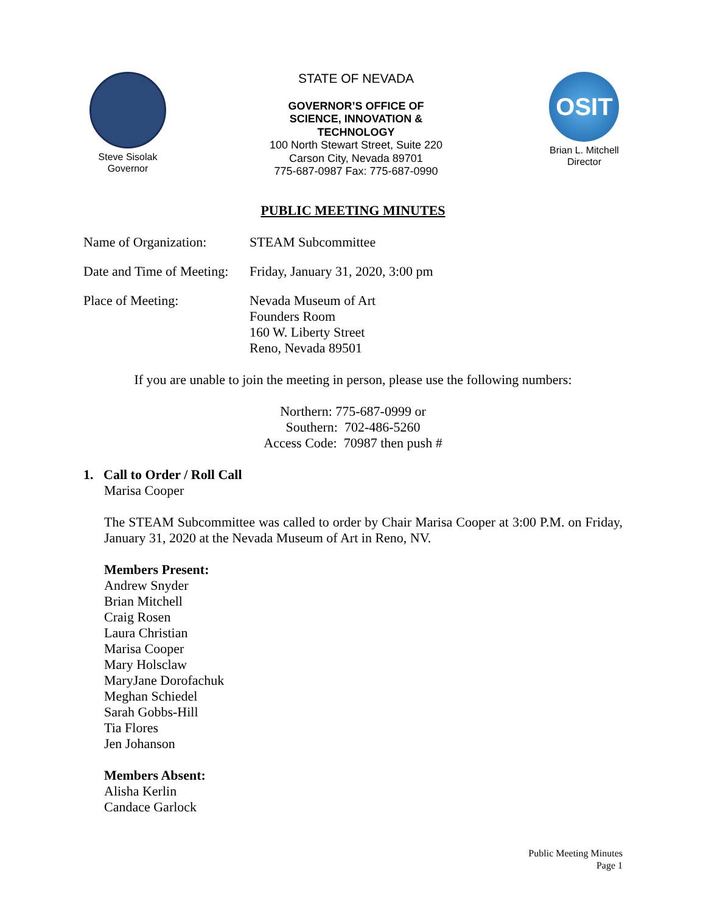Steve Sisolak
Governor
STATE OF NEVADA
GOVERNOR’S OFFICE OF
SCIENCE, INNOVATION &
TECHNOLOGY
100 North Stewart Street, Suite 220
Carson City, Nevada 89701
775-687-0987 Fax: 775-687-0990
OSIT
Brian L. Mitchell
Director
PUBLIC MEETING MINUTES
Name of Organization:
STEAM Subcommittee
Date and Time of Meeting:
Friday, January 31, 2020, 3:00 pm
Place of Meeting: Nevada Museum of Art
Founders Room
160 W. Liberty Street
Reno, Nevada 89501
If you are unable to join the meeting in person, please use the following numbers:
Northern: 775-687-0999 or
Southern: 702-486-5260
Access Code: 70987 then push #
1. Call to Order / Roll Call
Marisa Cooper
The STEAM Subcommittee was called to order by Chair Marisa Cooper at 3:00 P.M. on Friday, January 31, 2020 at the Nevada Museum of Art in Reno, NV.
Members Present:
Andrew Snyder
Brian Mitchell
Craig Rosen
Laura Christian
Marisa Cooper
Mary Holsclaw
MaryJane Dorofachuk
Meghan Schiedel
Sarah Gobbs-Hill
Tia Flores
Jen Johanson
Members Absent:
Alisha Kerlin
Candace Garlock
Public Meeting Minutes
Page 1